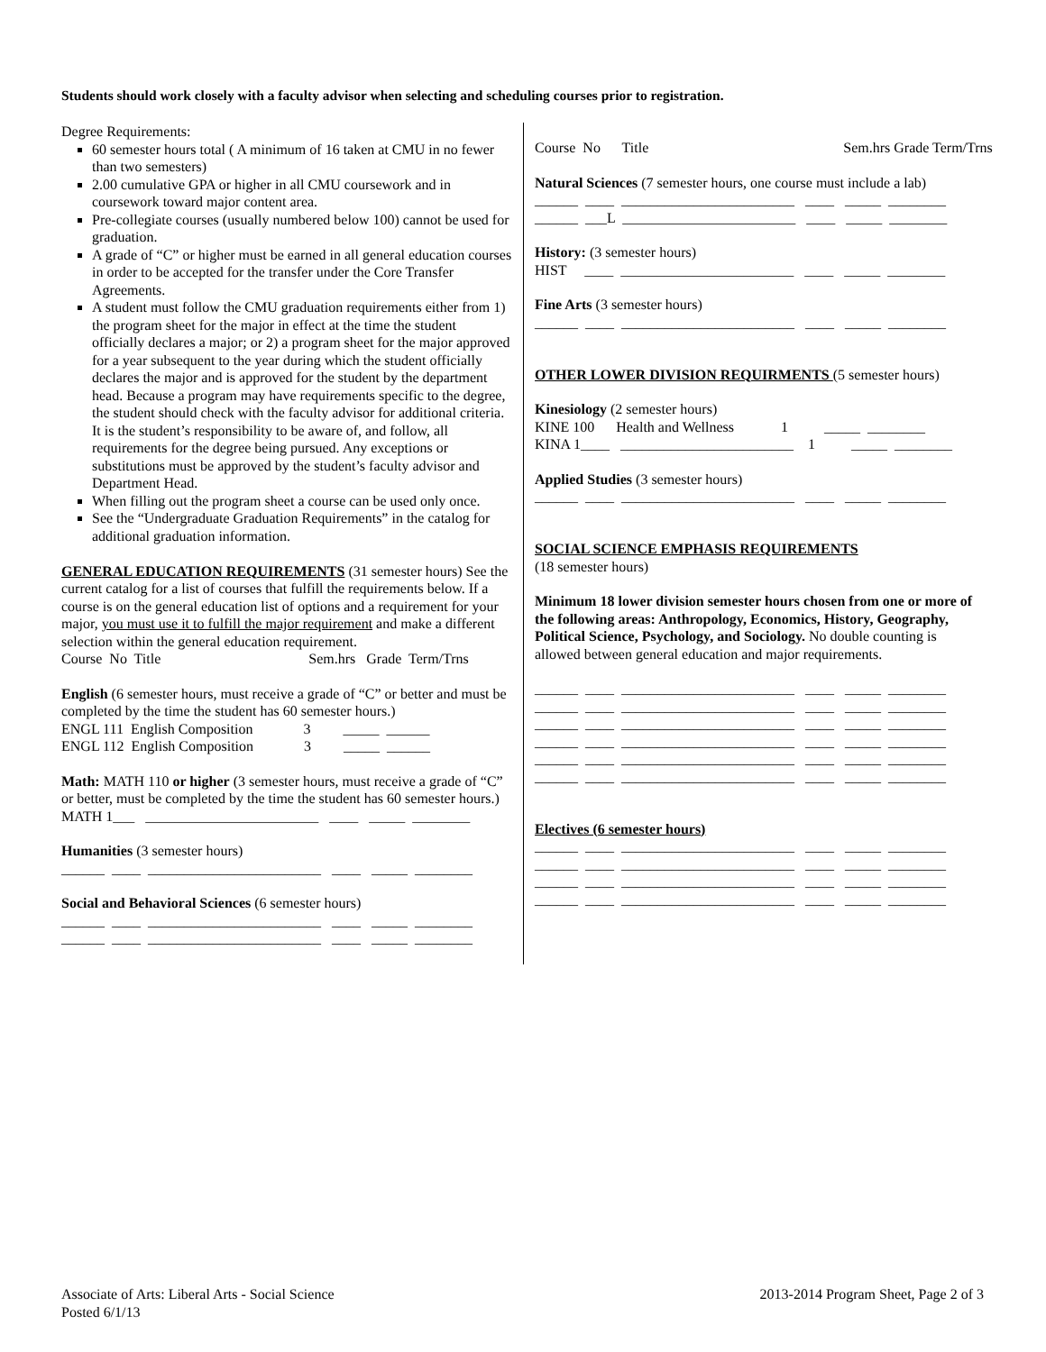Students should work closely with a faculty advisor when selecting and scheduling courses prior to registration.
Degree Requirements:
60 semester hours total ( A minimum of 16 taken at CMU in no fewer than two semesters)
2.00 cumulative GPA or higher in all CMU coursework and in coursework toward major content area.
Pre-collegiate courses (usually numbered below 100) cannot be used for graduation.
A grade of “C” or higher must be earned in all general education courses in order to be accepted for the transfer under the Core Transfer Agreements.
A student must follow the CMU graduation requirements either from 1) the program sheet for the major in effect at the time the student officially declares a major; or 2) a program sheet for the major approved for a year subsequent to the year during which the student officially declares the major and is approved for the student by the department head. Because a program may have requirements specific to the degree, the student should check with the faculty advisor for additional criteria. It is the student’s responsibility to be aware of, and follow, all requirements for the degree being pursued. Any exceptions or substitutions must be approved by the student’s faculty advisor and Department Head.
When filling out the program sheet a course can be used only once.
See the “Undergraduate Graduation Requirements” in the catalog for additional graduation information.
GENERAL EDUCATION REQUIREMENTS (31 semester hours) See the current catalog for a list of courses that fulfill the requirements below. If a course is on the general education list of options and a requirement for your major, you must use it to fulfill the major requirement and make a different selection within the general education requirement.
Course No Title Sem.hrs Grade Term/Trns
English (6 semester hours, must receive a grade of “C” or better and must be completed by the time the student has 60 semester hours.)
ENGL 111 English Composition 3 _____ ______ ENGL 112 English Composition 3 _____ ______
Math: MATH 110 or higher (3 semester hours, must receive a grade of “C” or better, must be completed by the time the student has 60 semester hours.)
MATH 1___ ________________________ ____ _____ ________
Humanities (3 semester hours)
______ ____ ________________________ ____ _____ ________
Social and Behavioral Sciences (6 semester hours)
______ ____ ________________________ ____ _____ ________ ______ ____ ________________________ ____ _____ ________
Course No Title Sem.hrs Grade Term/Trns
Natural Sciences (7 semester hours, one course must include a lab)
______ ____ ________________________ ____ _____ ________ ______ ___L ________________________ ____ _____ ________
History: (3 semester hours)
HIST ____ ________________________ ____ _____ ________
Fine Arts (3 semester hours)
______ ____ ________________________ ____ _____ ________
OTHER LOWER DIVISION REQUIRMENTS (5 semester hours)
Kinesiology (2 semester hours)
KINE 100 Health and Wellness 1 _____ ________ KINA 1____ ________________________ 1 _____ ________
Applied Studies (3 semester hours)
______ ____ ________________________ ____ _____ ________
SOCIAL SCIENCE EMPHASIS REQUIREMENTS
(18 semester hours)
Minimum 18 lower division semester hours chosen from one or more of the following areas: Anthropology, Economics, History, Geography, Political Science, Psychology, and Sociology. No double counting is allowed between general education and major requirements.
______ ____ ________________________ ____ _____ ________ ______ ____ ________________________ ____ _____ ________ ______ ____ ________________________ ____ _____ ________ ______ ____ ________________________ ____ _____ ________ ______ ____ ________________________ ____ _____ ________ ______ ____ ________________________ ____ _____ ________
Electives (6 semester hours)
______ ____ ________________________ ____ _____ ________ ______ ____ ________________________ ____ _____ ________ ______ ____ ________________________ ____ _____ ________ ______ ____ ________________________ ____ _____ ________
Associate of Arts: Liberal Arts - Social Science 2013-2014 Program Sheet, Page 2 of 3
Posted 6/1/13